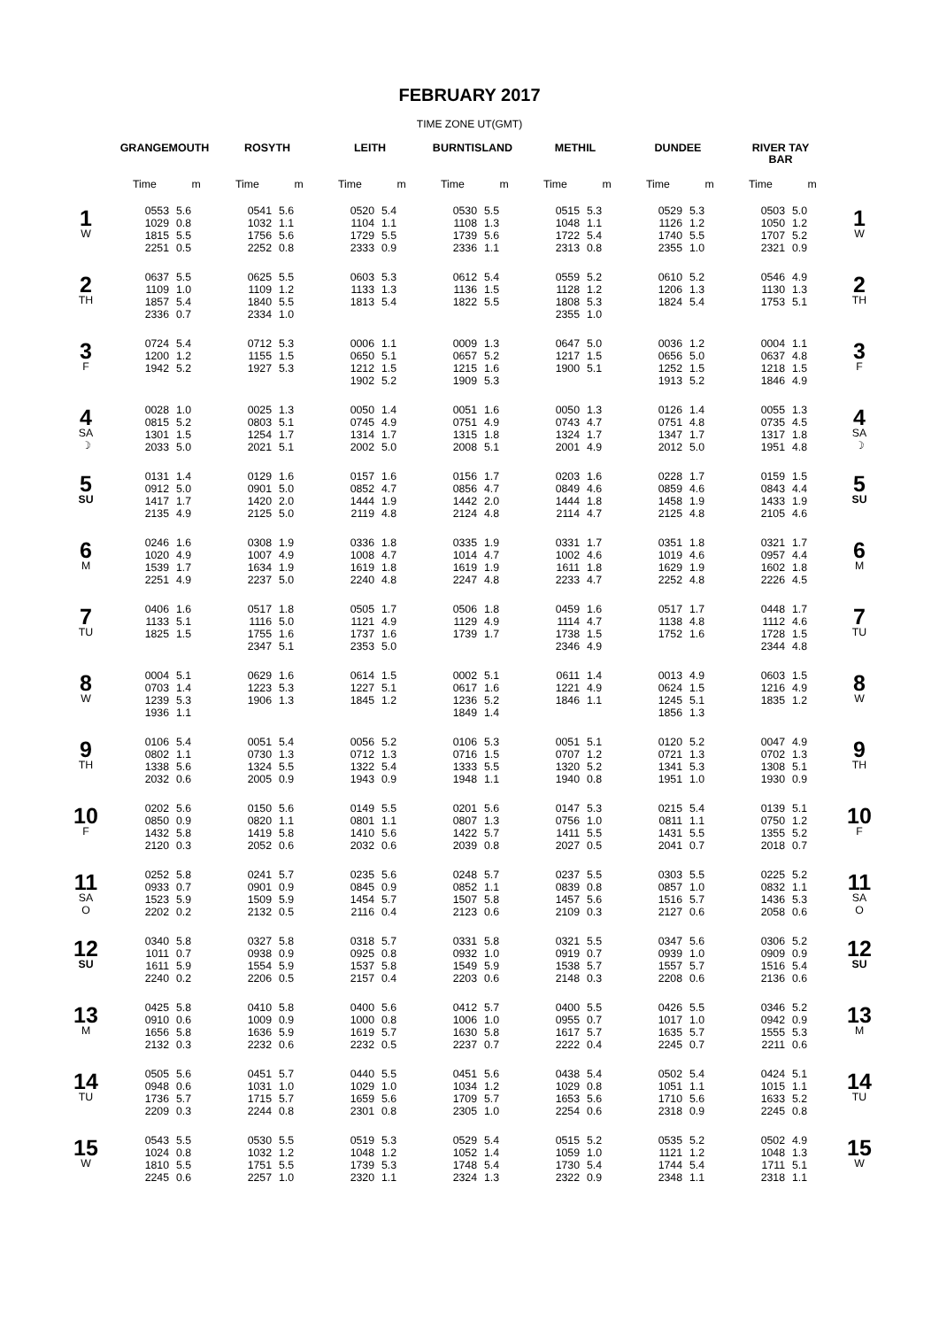FEBRUARY 2017
TIME ZONE UT(GMT)
| | GRANGEMOUTH | | ROSYTH | | LEITH | | BURNTISLAND | | METHIL | | DUNDEE | | RIVER TAY BAR | | |
| --- | --- | --- | --- | --- | --- | --- | --- | --- | --- | --- | --- | --- | --- | --- | --- |
| | Time | m | Time | m | Time | m | Time | m | Time | m | Time | m | Time | m | |
| 1 W | 0553 1029 1815 2251 | 5.6 0.8 5.5 0.5 | 0541 1032 1756 2252 | 5.6 1.1 5.6 0.8 | 0520 1104 1729 2333 | 5.4 1.1 5.5 0.9 | 0530 1108 1739 2336 | 5.5 1.3 5.6 1.1 | 0515 1048 1722 2313 | 5.3 1.1 5.4 0.8 | 0529 1126 1740 2355 | 5.3 1.2 5.5 1.0 | 0503 1050 1707 2321 | 5.0 1.2 5.2 0.9 | 1 W |
| 2 TH | 0637 1109 1857 2336 | 5.5 1.0 5.4 0.7 | 0625 1109 1840 2334 | 5.5 1.2 5.5 1.0 | 0603 1133 1813 | 5.3 1.3 5.4 | 0612 1136 1822 | 5.4 1.5 5.5 | 0559 1128 1808 2355 | 5.2 1.2 5.3 1.0 | 0610 1206 1824 | 5.2 1.3 5.4 | 0546 1130 1753 | 4.9 1.3 5.1 | 2 TH |
| 3 F | 0724 1200 1942 | 5.4 1.2 5.2 | 0712 1155 1927 | 5.3 1.5 5.3 | 0006 0650 1212 1902 | 1.1 5.1 1.5 5.2 | 0009 0657 1215 1909 | 1.3 5.2 1.6 5.3 | 0647 1217 1900 | 5.0 1.5 5.1 | 0036 0656 1252 1913 | 1.2 5.0 1.5 5.2 | 0004 0637 1218 1846 | 1.1 4.8 1.5 4.9 | 3 F |
| 4 SA ☽ | 0028 0815 1301 2033 | 1.0 5.2 1.5 5.0 | 0025 0803 1254 2021 | 1.3 5.1 1.7 5.1 | 0050 0745 1314 2002 | 1.4 4.9 1.7 5.0 | 0051 0751 1315 2008 | 1.6 4.9 1.8 5.1 | 0050 0743 1324 2001 | 1.3 4.7 1.7 4.9 | 0126 0751 1347 2012 | 1.4 4.8 1.7 5.0 | 0055 0735 1317 1951 | 1.3 4.5 1.8 4.8 | 4 SA ☽ |
| 5 SU | 0131 0912 1417 2135 | 1.4 5.0 1.7 4.9 | 0129 0901 1420 2125 | 1.6 5.0 2.0 5.0 | 0157 0852 1444 2119 | 1.6 4.7 1.9 4.8 | 0156 0856 1442 2124 | 1.7 4.7 2.0 4.8 | 0203 0849 1444 2114 | 1.6 4.6 1.8 4.7 | 0228 0859 1458 2125 | 1.7 4.6 1.9 4.8 | 0159 0843 1433 2105 | 1.5 4.4 1.9 4.6 | 5 SU |
| 6 M | 0246 1020 1539 2251 | 1.6 4.9 1.7 4.9 | 0308 1007 1634 2237 | 1.9 4.9 1.9 5.0 | 0336 1008 1619 2240 | 1.8 4.7 1.8 4.8 | 0335 1014 1619 2247 | 1.9 4.7 1.9 4.8 | 0331 1002 1611 2233 | 1.7 4.6 1.8 4.7 | 0351 1019 1629 2252 | 1.8 4.6 1.9 4.8 | 0321 0957 1602 2226 | 1.7 4.4 1.8 4.5 | 6 M |
| 7 TU | 0406 1133 1825 | 1.6 5.1 1.5 | 0517 1116 1755 2347 | 1.8 5.0 1.6 5.1 | 0505 1121 1737 2353 | 1.7 4.9 1.6 5.0 | 0506 1129 1739 | 1.8 4.9 1.7 | 0459 1114 1738 2346 | 1.6 4.7 1.5 4.9 | 0517 1138 1752 | 1.7 4.8 1.6 | 0448 1112 1728 2344 | 1.7 4.6 1.5 4.8 | 7 TU |
| 8 W | 0004 0703 1239 1936 | 5.1 1.4 5.3 1.1 | 0629 1223 1906 | 1.6 5.3 1.3 | 0614 1227 1845 | 1.5 5.1 1.2 | 0002 0617 1236 1849 | 5.1 1.6 5.2 1.4 | 0611 1221 1846 | 1.4 4.9 1.1 | 0013 0624 1245 1856 | 4.9 1.5 5.1 1.3 | 0603 1216 1835 | 1.5 4.9 1.2 | 8 W |
| 9 TH | 0106 0802 1338 2032 | 5.4 1.1 5.6 0.6 | 0051 0730 1324 2005 | 5.4 1.3 5.5 0.9 | 0056 0712 1322 1943 | 5.2 1.3 5.4 0.9 | 0106 0716 1333 1948 | 5.3 1.5 5.5 1.1 | 0051 0707 1320 1940 | 5.1 1.2 5.2 0.8 | 0120 0721 1341 1951 | 5.2 1.3 5.3 1.0 | 0047 0702 1308 1930 | 4.9 1.3 5.1 0.9 | 9 TH |
| 10 F | 0202 0850 1432 2120 | 5.6 0.9 5.8 0.3 | 0150 0820 1419 2052 | 5.6 1.1 5.8 0.6 | 0149 0801 1410 2032 | 5.5 1.1 5.6 0.6 | 0201 0807 1422 2039 | 5.6 1.3 5.7 0.8 | 0147 0756 1411 2027 | 5.3 1.0 5.5 0.5 | 0215 0811 1431 2041 | 5.4 1.1 5.5 0.7 | 0139 0750 1355 2018 | 5.1 1.2 5.2 0.7 | 10 F |
| 11 SA O | 0252 0933 1523 2202 | 5.8 0.7 5.9 0.2 | 0241 0901 1509 2132 | 5.7 0.9 5.9 0.5 | 0235 0845 1454 2116 | 5.6 0.9 5.7 0.4 | 0248 0852 1507 2123 | 5.7 1.1 5.8 0.6 | 0237 0839 1457 2109 | 5.5 0.8 5.6 0.3 | 0303 0857 1516 2127 | 5.5 1.0 5.7 0.6 | 0225 0832 1436 2058 | 5.2 1.1 5.3 0.6 | 11 SA O |
| 12 SU | 0340 1011 1611 2240 | 5.8 0.7 5.9 0.2 | 0327 0938 1554 2206 | 5.8 0.9 5.9 0.5 | 0318 0925 1537 2157 | 5.7 0.8 5.8 0.4 | 0331 0932 1549 2203 | 5.8 1.0 5.9 0.6 | 0321 0919 1538 2148 | 5.5 0.7 5.7 0.3 | 0347 0939 1557 2208 | 5.6 1.0 5.7 0.6 | 0306 0909 1516 2136 | 5.2 0.9 5.4 0.6 | 12 SU |
| 13 M | 0425 0910 1656 2132 | 5.8 0.6 5.8 0.3 | 0410 1009 1636 2232 | 5.8 0.9 5.9 0.6 | 0400 1000 1619 2232 | 5.6 0.8 5.7 0.5 | 0412 1006 1630 2237 | 5.7 1.0 5.8 0.7 | 0400 0955 1617 2222 | 5.5 0.7 5.7 0.4 | 0426 1017 1635 2245 | 5.5 1.0 5.7 0.7 | 0346 0942 1555 2211 | 5.2 0.9 5.3 0.6 | 13 M |
| 14 TU | 0505 0948 1736 2209 | 5.6 0.6 5.7 0.3 | 0451 1031 1715 2244 | 5.7 1.0 5.7 0.8 | 0440 1029 1659 2301 | 5.5 1.0 5.6 0.8 | 0451 1034 1709 2305 | 5.6 1.2 5.7 1.0 | 0438 1029 1653 2254 | 5.4 0.8 5.6 0.6 | 0502 1051 1710 2318 | 5.4 1.1 5.6 0.9 | 0424 1015 1633 2245 | 5.1 1.1 5.2 0.8 | 14 TU |
| 15 W | 0543 1024 1810 2245 | 5.5 0.8 5.5 0.6 | 0530 1032 1751 2257 | 5.5 1.2 5.5 1.0 | 0519 1048 1739 2320 | 5.3 1.2 5.3 1.1 | 0529 1052 1748 2324 | 5.4 1.4 5.4 1.3 | 0515 1059 1730 2322 | 5.2 1.0 5.4 0.9 | 0535 1121 1744 2348 | 5.2 1.2 5.4 1.1 | 0502 1048 1711 2318 | 4.9 1.3 5.1 1.1 | 15 W |